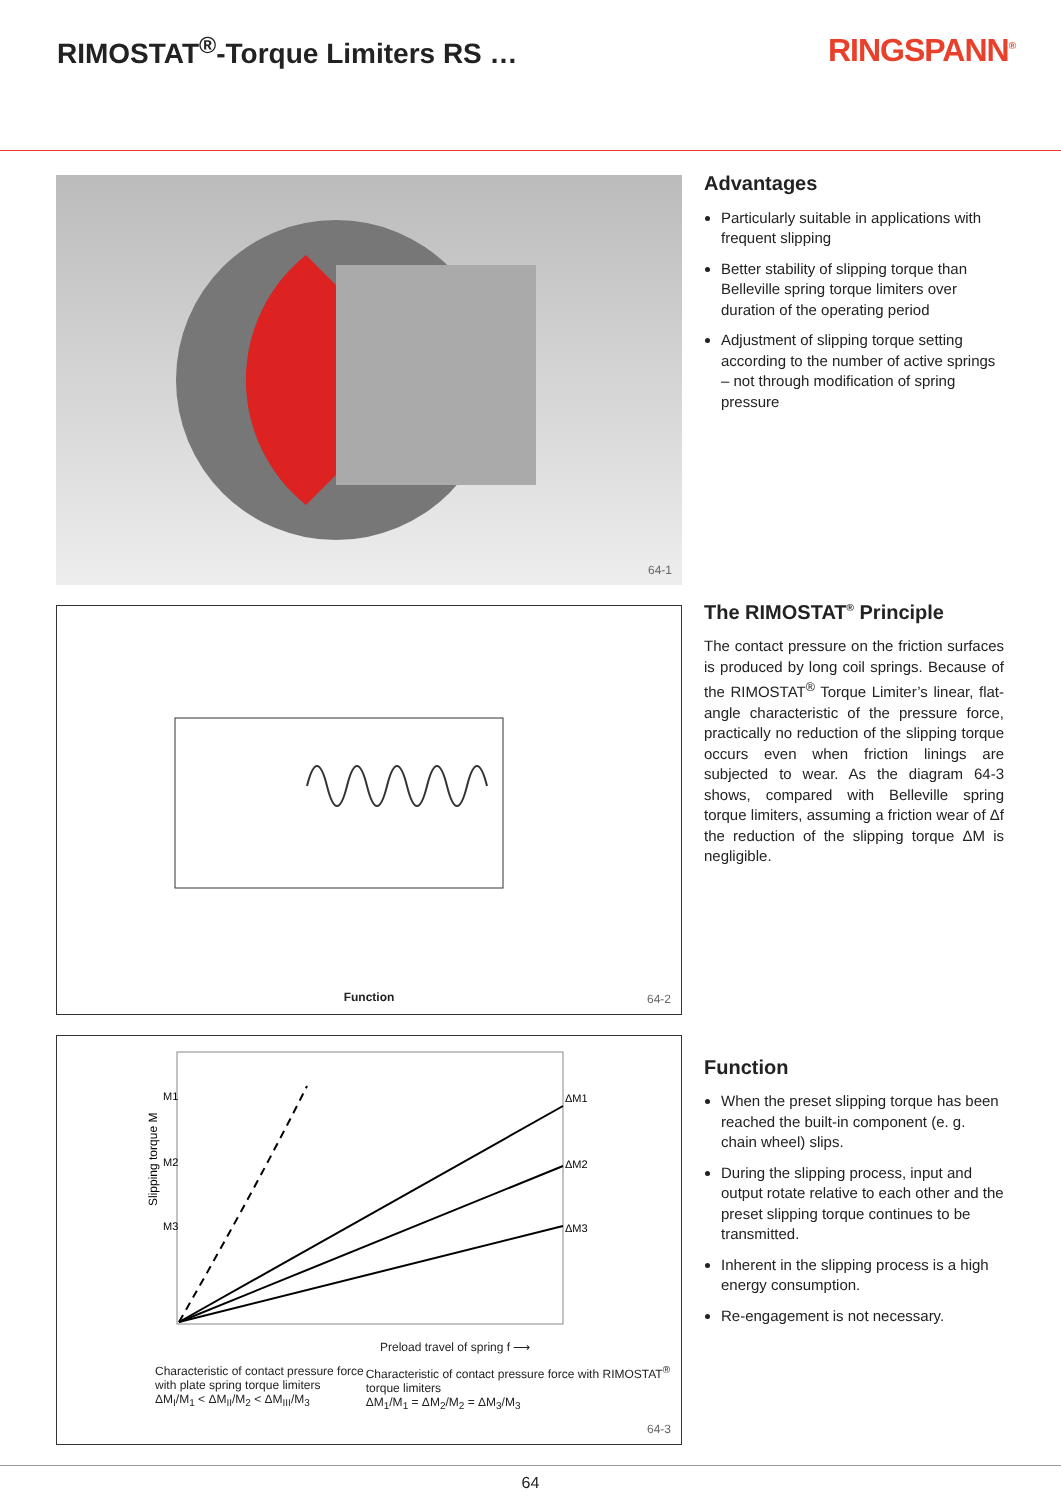RIMOSTAT<sup>®</sup>-Torque Limiters RS … RINGSPANN<sup>®</sup>
64-1
Function
64-2
Slipping torque M
M1
M2
M3
ΔM1
ΔM2
ΔM3
Preload travel of spring f ⟶
Characteristic of contact pressure force with plate spring torque limiters
ΔM<sub>I</sub>/M<sub>1</sub> < ΔM<sub>II</sub>/M<sub>2</sub> < ΔM<sub>III</sub>/M<sub>3</sub>
Characteristic of contact pressure force with RIMOSTAT<sup>®</sup> torque limiters
ΔM<sub>1</sub>/M<sub>1</sub> = ΔM<sub>2</sub>/M<sub>2</sub> = ΔM<sub>3</sub>/M<sub>3</sub>
64-3
Advantages
Particularly suitable in applications with frequent slipping
Better stability of slipping torque than Belleville spring torque limiters over duration of the operating period
Adjustment of slipping torque setting according to the number of active springs – not through modification of spring pressure
The RIMOSTAT<sup>®</sup> Principle
The contact pressure on the friction surfaces is produced by long coil springs. Because of the RIMOSTAT<sup>®</sup> Torque Limiter’s linear, flat-angle characteristic of the pressure force, practically no reduction of the slipping torque occurs even when friction linings are subjected to wear. As the diagram 64-3 shows, compared with Belleville spring torque limiters, assuming a friction wear of Δf the reduction of the slipping torque ΔM is negligible.
Function
When the preset slipping torque has been reached the built-in component (e. g. chain wheel) slips.
During the slipping process, input and output rotate relative to each other and the preset slipping torque continues to be transmitted.
Inherent in the slipping process is a high energy consumption.
Re-engagement is not necessary.
64